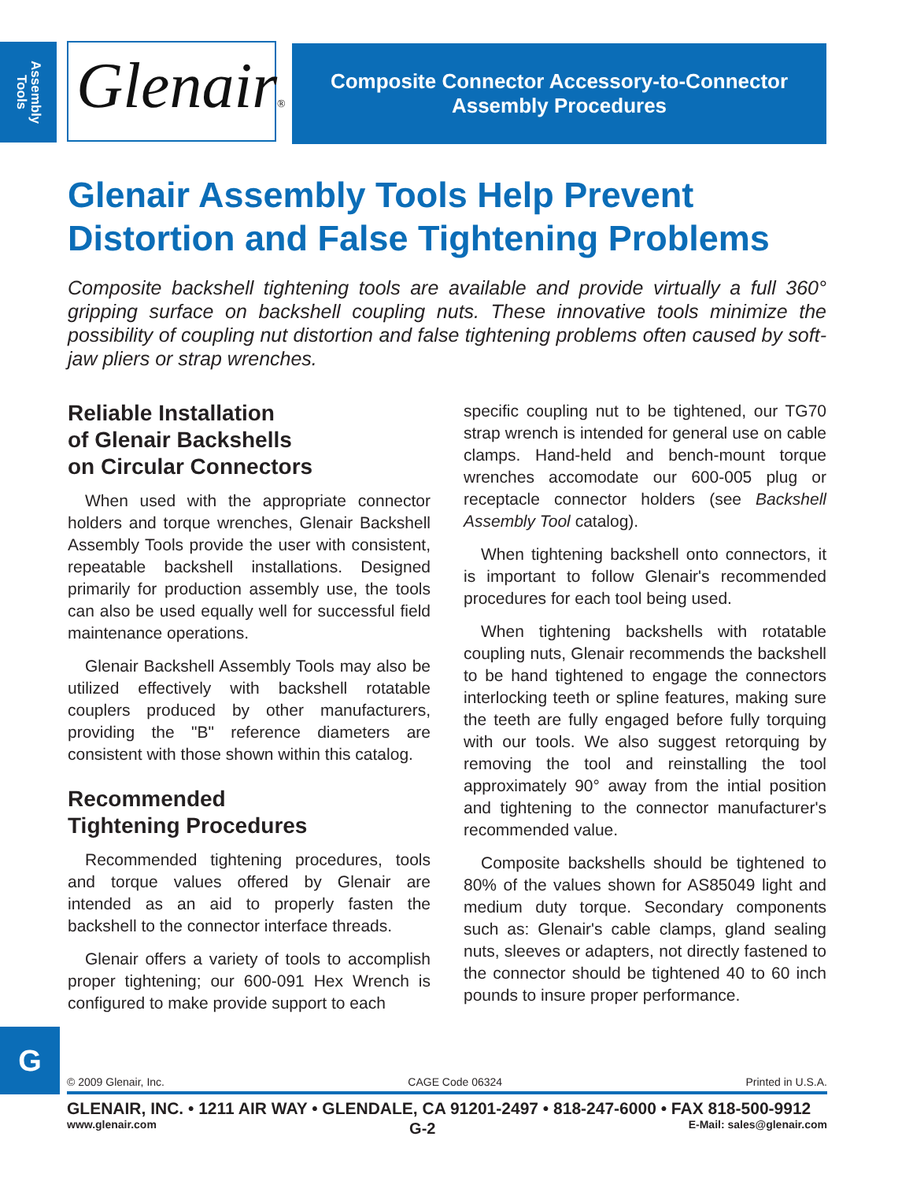Assembly Tools
Glenair®
Composite Connector Accessory-to-Connector
Assembly Procedures
Glenair Assembly Tools Help Prevent
Distortion and False Tightening Problems
Composite backshell tightening tools are available and provide virtually a full 360° gripping surface on backshell coupling nuts. These innovative tools minimize the possibility of coupling nut distortion and false tightening problems often caused by soft-jaw pliers or strap wrenches.
Reliable Installation
of Glenair Backshells
on Circular Connectors
When used with the appropriate connector holders and torque wrenches, Glenair Backshell Assembly Tools provide the user with consistent, repeatable backshell installations. Designed primarily for production assembly use, the tools can also be used equally well for successful field maintenance operations.
Glenair Backshell Assembly Tools may also be utilized effectively with backshell rotatable couplers produced by other manufacturers, providing the "B" reference diameters are consistent with those shown within this catalog.
Recommended
Tightening Procedures
Recommended tightening procedures, tools and torque values offered by Glenair are intended as an aid to properly fasten the backshell to the connector interface threads.
Glenair offers a variety of tools to accomplish proper tightening; our 600-091 Hex Wrench is configured to make provide support to each
specific coupling nut to be tightened, our TG70 strap wrench is intended for general use on cable clamps. Hand-held and bench-mount torque wrenches accomodate our 600-005 plug or receptacle connector holders (see Backshell Assembly Tool catalog).
When tightening backshell onto connectors, it is important to follow Glenair's recommended procedures for each tool being used.
When tightening backshells with rotatable coupling nuts, Glenair recommends the backshell to be hand tightened to engage the connectors interlocking teeth or spline features, making sure the teeth are fully engaged before fully torquing with our tools. We also suggest retorquing by removing the tool and reinstalling the tool approximately 90° away from the intial position and tightening to the connector manufacturer's recommended value.
Composite backshells should be tightened to 80% of the values shown for AS85049 light and medium duty torque. Secondary components such as: Glenair's cable clamps, gland sealing nuts, sleeves or adapters, not directly fastened to the connector should be tightened 40 to 60 inch pounds to insure proper performance.
G
© 2009 Glenair, Inc. CAGE Code 06324 Printed in U.S.A.
GLENAIR, INC. • 1211 AIR WAY • GLENDALE, CA 91201-2497 • 818-247-6000 • FAX 818-500-9912
www.glenair.com G-2 E-Mail: sales@glenair.com